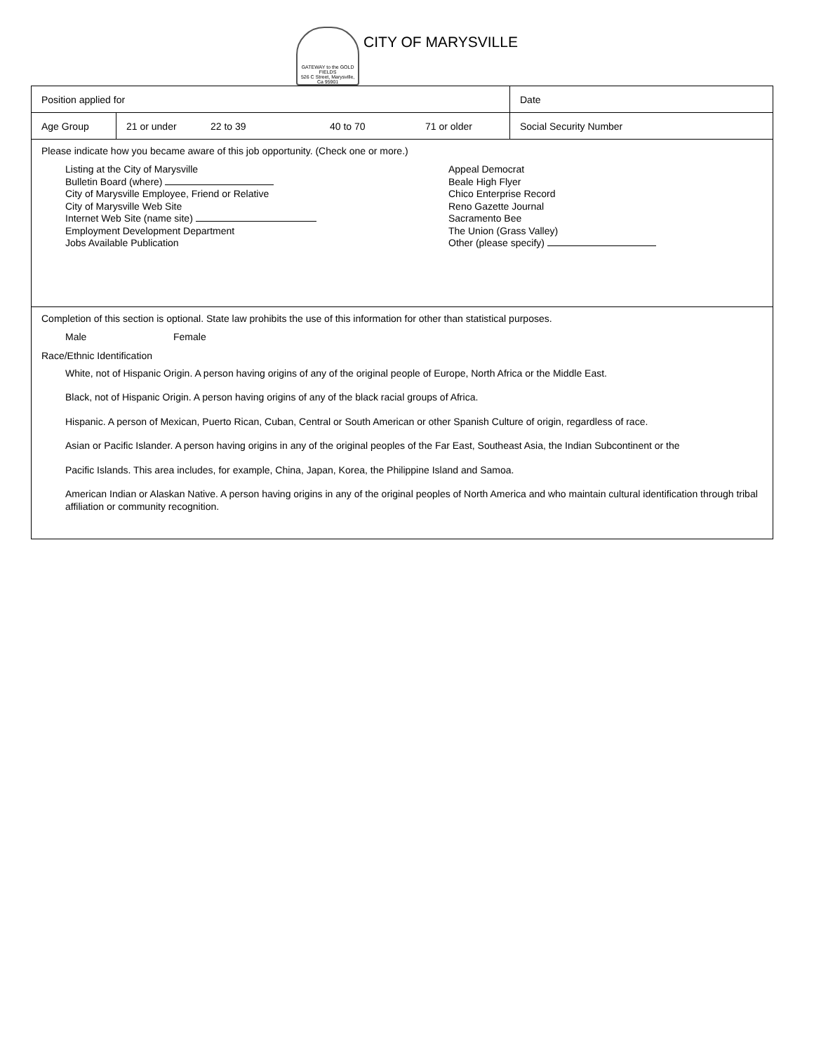GATEWAY to the GOLD FIELDS
526 C Street, Marysville, Ca 95901
CITY OF MARYSVILLE
| Position applied for | | | | | Date |
| Age Group | 21 or under | 22 to 39 | 40 to 70 | 71 or older | Social Security Number |
| Please indicate how you became aware of this job opportunity. (Check one or more.) Listing at the City of Marysville Bulletin Board (where) City of Marysville Employee, Friend or Relative City of Marysville Web Site Internet Web Site (name site) Employment Development Department Jobs Available Publication Appeal Democrat Beale High Flyer Chico Enterprise Record Reno Gazette Journal Sacramento Bee The Union (Grass Valley) Other (please specify) | | | | | |
| Completion of this section is optional. State law prohibits the use of this information for other than statistical purposes. Male Female Race/Ethnic Identification White, not of Hispanic Origin. A person having origins of any of the original people of Europe, North Africa or the Middle East. Black, not of Hispanic Origin. A person having origins of any of the black racial groups of Africa. Hispanic. A person of Mexican, Puerto Rican, Cuban, Central or South American or other Spanish Culture of origin, regardless of race. Asian or Pacific Islander. A person having origins in any of the original peoples of the Far East, Southeast Asia, the Indian Subcontinent or the Pacific Islands. This area includes, for example, China, Japan, Korea, the Philippine Island and Samoa. American Indian or Alaskan Native. A person having origins in any of the original peoples of North America and who maintain cultural identification through tribal affiliation or community recognition. | | | | | |